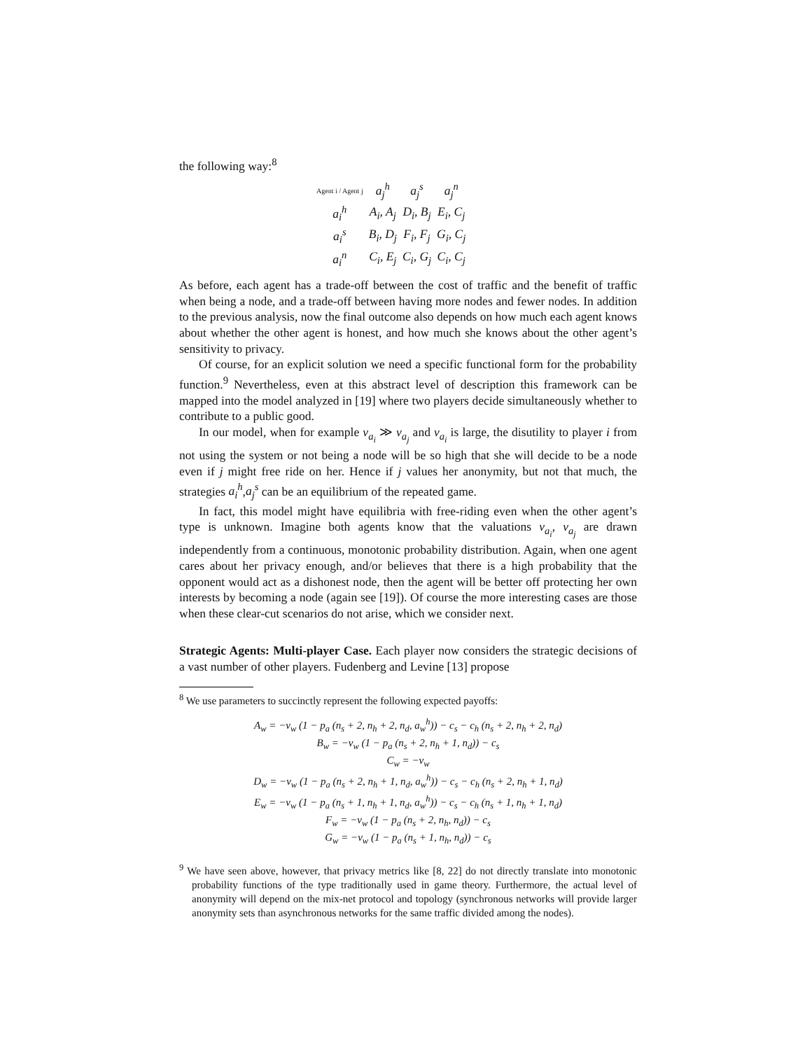the following way:<sup>8</sup>
| Agent i / Agent j | a<sub>j</sub><sup>h</sup> | a<sub>j</sub><sup>s</sup> | a<sub>j</sub><sup>n</sup> |
| --- | --- | --- | --- |
| a<sub>i</sub><sup>h</sup> | A<sub>i</sub>, A<sub>j</sub> | D<sub>i</sub>, B<sub>j</sub> | E<sub>i</sub>, C<sub>j</sub> |
| a<sub>i</sub><sup>s</sup> | B<sub>i</sub>, D<sub>j</sub> | F<sub>i</sub>, F<sub>j</sub> | G<sub>i</sub>, C<sub>j</sub> |
| a<sub>i</sub><sup>n</sup> | C<sub>i</sub>, E<sub>j</sub> | C<sub>i</sub>, G<sub>j</sub> | C<sub>i</sub>, C<sub>j</sub> |
As before, each agent has a trade-off between the cost of traffic and the benefit of traffic when being a node, and a trade-off between having more nodes and fewer nodes. In addition to the previous analysis, now the final outcome also depends on how much each agent knows about whether the other agent is honest, and how much she knows about the other agent’s sensitivity to privacy.
Of course, for an explicit solution we need a specific functional form for the probability function.<sup>9</sup> Nevertheless, even at this abstract level of description this framework can be mapped into the model analyzed in [19] where two players decide simultaneously whether to contribute to a public good.
In our model, when for example v<sub>a<sub>i</sub></sub> ≫ v<sub>a<sub>j</sub></sub> and v<sub>a<sub>i</sub></sub> is large, the disutility to player i from not using the system or not being a node will be so high that she will decide to be a node even if j might free ride on her. Hence if j values her anonymity, but not that much, the strategies a<sub>i</sub><sup>h</sup>,a<sub>j</sub><sup>s</sup> can be an equilibrium of the repeated game.
In fact, this model might have equilibria with free-riding even when the other agent’s type is unknown. Imagine both agents know that the valuations v<sub>a<sub>i</sub></sub>, v<sub>a<sub>j</sub></sub> are drawn independently from a continuous, monotonic probability distribution. Again, when one agent cares about her privacy enough, and/or believes that there is a high probability that the opponent would act as a dishonest node, then the agent will be better off protecting her own interests by becoming a node (again see [19]). Of course the more interesting cases are those when these clear-cut scenarios do not arise, which we consider next.
Strategic Agents: Multi-player Case. Each player now considers the strategic decisions of a vast number of other players. Fudenberg and Levine [13] propose
<sup>8</sup> We use parameters to succinctly represent the following expected payoffs:
A<sub>w</sub> = −v<sub>w</sub> (1 − p<sub>a</sub> (n<sub>s</sub> + 2, n<sub>h</sub> + 2, n<sub>d</sub>, a<sub>w</sub><sup>h</sup>)) − c<sub>s</sub> − c<sub>h</sub> (n<sub>s</sub> + 2, n<sub>h</sub> + 2, n<sub>d</sub>)
B<sub>w</sub> = −v<sub>w</sub> (1 − p<sub>a</sub> (n<sub>s</sub> + 2, n<sub>h</sub> + 1, n<sub>d</sub>)) − c<sub>s</sub>
C<sub>w</sub> = −v<sub>w</sub>
D<sub>w</sub> = −v<sub>w</sub> (1 − p<sub>a</sub> (n<sub>s</sub> + 2, n<sub>h</sub> + 1, n<sub>d</sub>, a<sub>w</sub><sup>h</sup>)) − c<sub>s</sub> − c<sub>h</sub> (n<sub>s</sub> + 2, n<sub>h</sub> + 1, n<sub>d</sub>)
E<sub>w</sub> = −v<sub>w</sub> (1 − p<sub>a</sub> (n<sub>s</sub> + 1, n<sub>h</sub> + 1, n<sub>d</sub>, a<sub>w</sub><sup>h</sup>)) − c<sub>s</sub> − c<sub>h</sub> (n<sub>s</sub> + 1, n<sub>h</sub> + 1, n<sub>d</sub>)
F<sub>w</sub> = −v<sub>w</sub> (1 − p<sub>a</sub> (n<sub>s</sub> + 2, n<sub>h</sub>, n<sub>d</sub>)) − c<sub>s</sub>
G<sub>w</sub> = −v<sub>w</sub> (1 − p<sub>a</sub> (n<sub>s</sub> + 1, n<sub>h</sub>, n<sub>d</sub>)) − c<sub>s</sub>
<sup>9</sup> We have seen above, however, that privacy metrics like [8, 22] do not directly translate into monotonic probability functions of the type traditionally used in game theory. Furthermore, the actual level of anonymity will depend on the mix-net protocol and topology (synchronous networks will provide larger anonymity sets than asynchronous networks for the same traffic divided among the nodes).